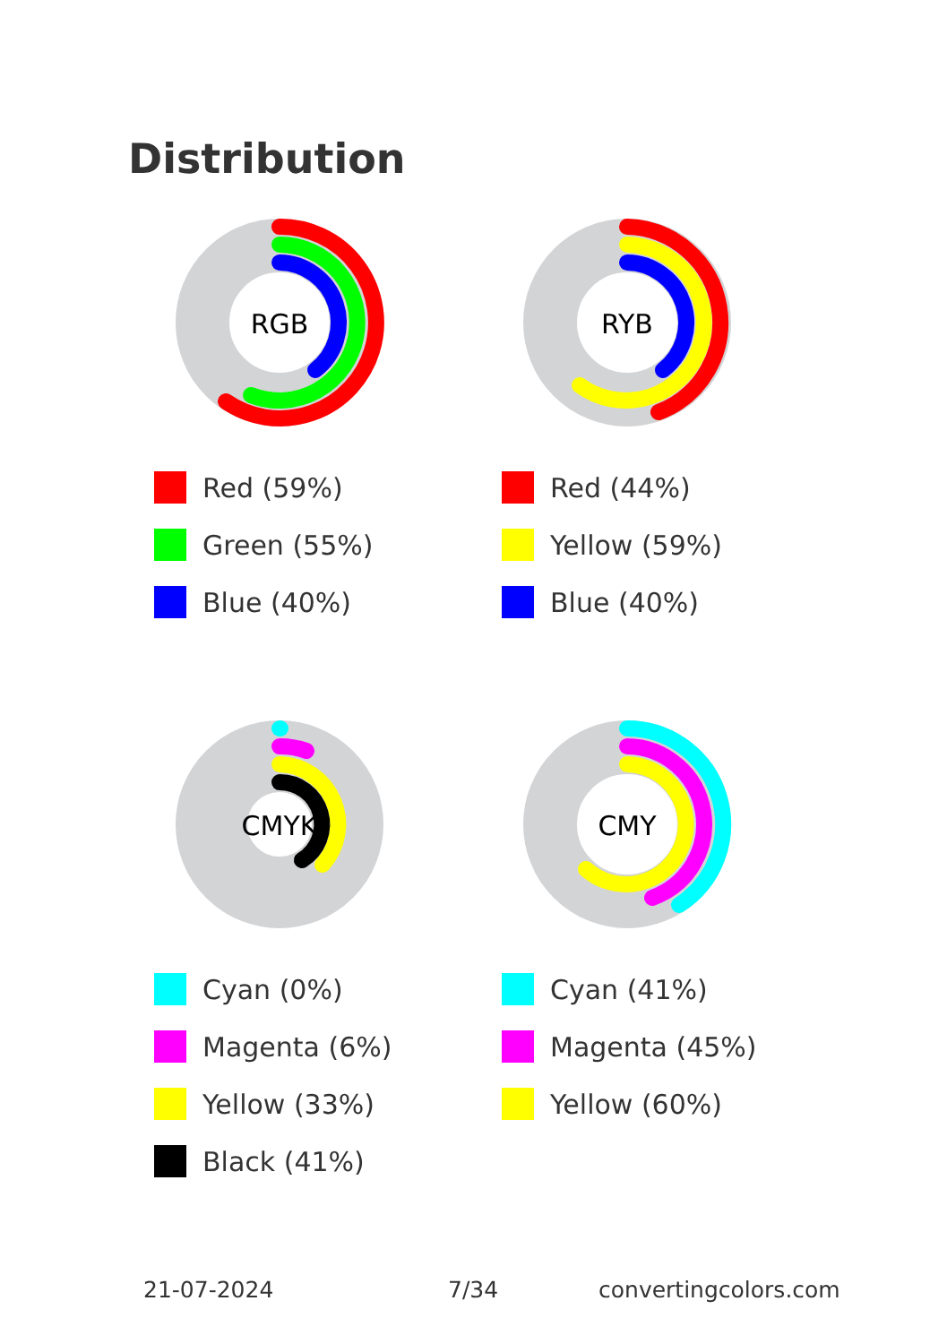Distribution
RGB
Red (59%)
Green (55%)
Blue (40%)
RYB
Red (44%)
Yellow (59%)
Blue (40%)
CMYK
Cyan (0%)
Magenta (6%)
Yellow (33%)
Black (41%)
CMY
Cyan (41%)
Magenta (45%)
Yellow (60%)
21-07-2024 7/34 convertingcolors.com